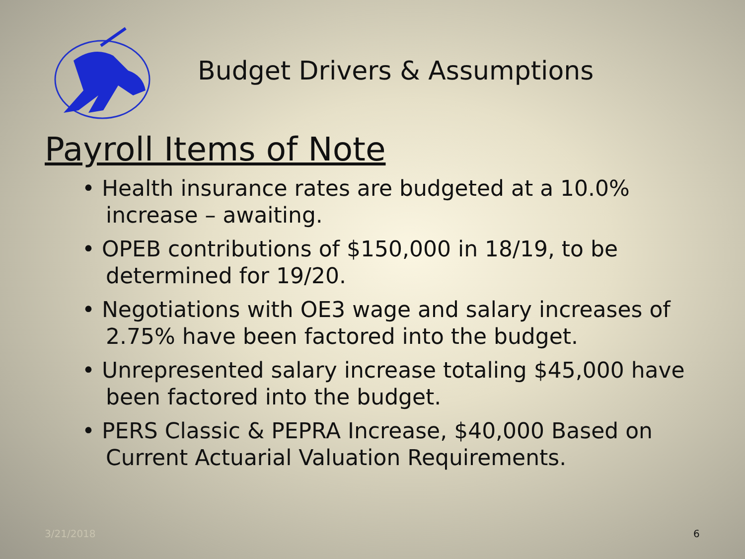Budget Drivers & Assumptions
Payroll Items of Note
• Health insurance rates are budgeted at a 10.0% increase – awaiting.
• OPEB contributions of $150,000 in 18/19, to be determined for 19/20.
• Negotiations with OE3 wage and salary increases of 2.75% have been factored into the budget.
• Unrepresented salary increase totaling $45,000 have been factored into the budget.
• PERS Classic & PEPRA Increase, $40,000 Based on Current Actuarial Valuation Requirements.
3/21/2018 6